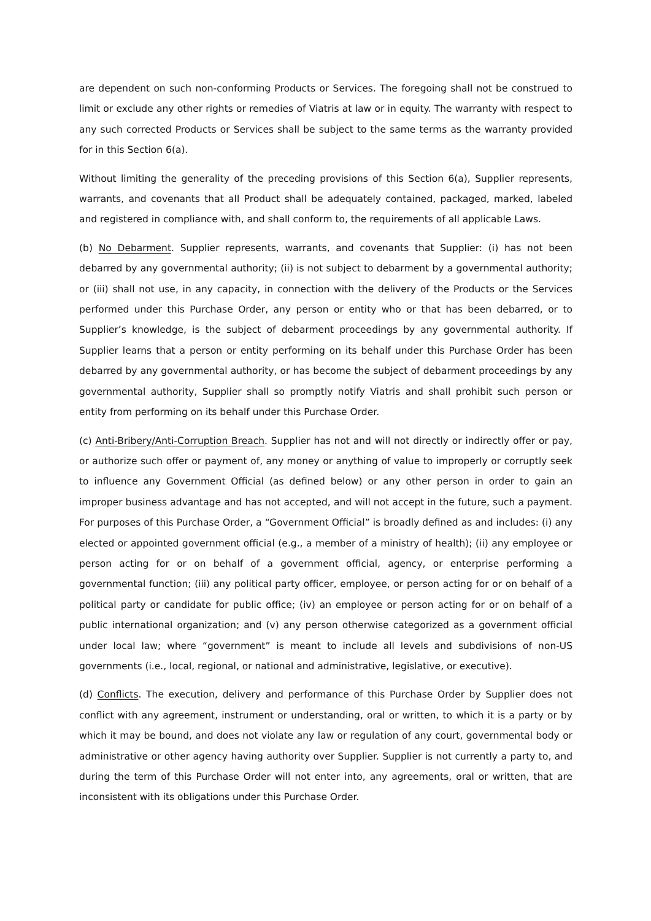are dependent on such non-conforming Products or Services. The foregoing shall not be construed to limit or exclude any other rights or remedies of Viatris at law or in equity. The warranty with respect to any such corrected Products or Services shall be subject to the same terms as the warranty provided for in this Section 6(a).
Without limiting the generality of the preceding provisions of this Section 6(a), Supplier represents, warrants, and covenants that all Product shall be adequately contained, packaged, marked, labeled and registered in compliance with, and shall conform to, the requirements of all applicable Laws.
(b) No Debarment. Supplier represents, warrants, and covenants that Supplier: (i) has not been debarred by any governmental authority; (ii) is not subject to debarment by a governmental authority; or (iii) shall not use, in any capacity, in connection with the delivery of the Products or the Services performed under this Purchase Order, any person or entity who or that has been debarred, or to Supplier’s knowledge, is the subject of debarment proceedings by any governmental authority. If Supplier learns that a person or entity performing on its behalf under this Purchase Order has been debarred by any governmental authority, or has become the subject of debarment proceedings by any governmental authority, Supplier shall so promptly notify Viatris and shall prohibit such person or entity from performing on its behalf under this Purchase Order.
(c) Anti-Bribery/Anti-Corruption Breach. Supplier has not and will not directly or indirectly offer or pay, or authorize such offer or payment of, any money or anything of value to improperly or corruptly seek to influence any Government Official (as defined below) or any other person in order to gain an improper business advantage and has not accepted, and will not accept in the future, such a payment. For purposes of this Purchase Order, a “Government Official” is broadly defined as and includes: (i) any elected or appointed government official (e.g., a member of a ministry of health); (ii) any employee or person acting for or on behalf of a government official, agency, or enterprise performing a governmental function; (iii) any political party officer, employee, or person acting for or on behalf of a political party or candidate for public office; (iv) an employee or person acting for or on behalf of a public international organization; and (v) any person otherwise categorized as a government official under local law; where “government” is meant to include all levels and subdivisions of non-US governments (i.e., local, regional, or national and administrative, legislative, or executive).
(d) Conflicts. The execution, delivery and performance of this Purchase Order by Supplier does not conflict with any agreement, instrument or understanding, oral or written, to which it is a party or by which it may be bound, and does not violate any law or regulation of any court, governmental body or administrative or other agency having authority over Supplier. Supplier is not currently a party to, and during the term of this Purchase Order will not enter into, any agreements, oral or written, that are inconsistent with its obligations under this Purchase Order.